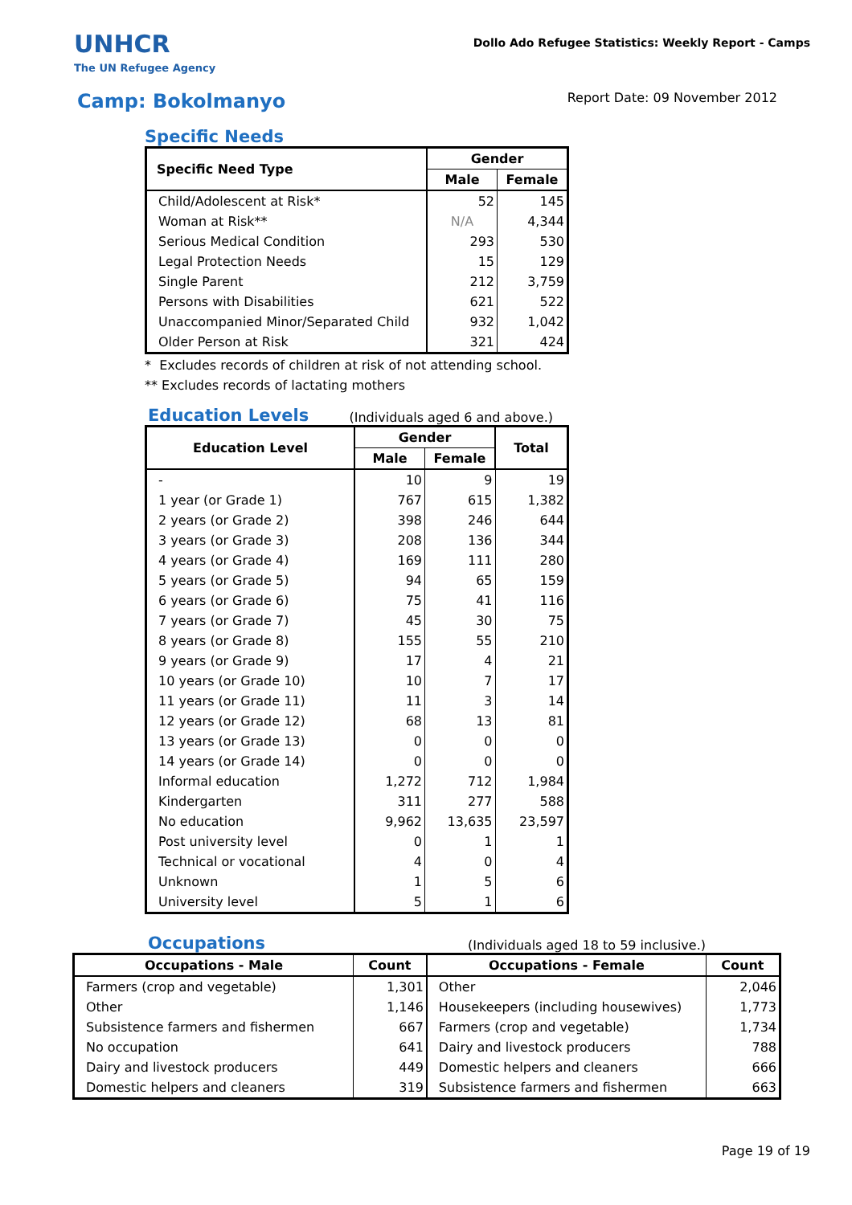UNHCR
The UN Refugee Agency
Dollo Ado Refugee Statistics: Weekly Report - Camps
Camp: Bokolmanyo
Report Date: 09 November 2012
Specific Needs
| Specific Need Type | Gender | |
| --- | --- | --- |
| | Male | Female |
| Child/Adolescent at Risk* | 52 | 145 |
| Woman at Risk** | N/A | 4,344 |
| Serious Medical Condition | 293 | 530 |
| Legal Protection Needs | 15 | 129 |
| Single Parent | 212 | 3,759 |
| Persons with Disabilities | 621 | 522 |
| Unaccompanied Minor/Separated Child | 932 | 1,042 |
| Older Person at Risk | 321 | 424 |
* Excludes records of children at risk of not attending school.
** Excludes records of lactating mothers
Education Levels
(Individuals aged 6 and above.)
| Education Level | Gender | | Total |
| --- | --- | --- | --- |
| | Male | Female | |
| - | 10 | 9 | 19 |
| 1 year (or Grade 1) | 767 | 615 | 1,382 |
| 2 years (or Grade 2) | 398 | 246 | 644 |
| 3 years (or Grade 3) | 208 | 136 | 344 |
| 4 years (or Grade 4) | 169 | 111 | 280 |
| 5 years (or Grade 5) | 94 | 65 | 159 |
| 6 years (or Grade 6) | 75 | 41 | 116 |
| 7 years (or Grade 7) | 45 | 30 | 75 |
| 8 years (or Grade 8) | 155 | 55 | 210 |
| 9 years (or Grade 9) | 17 | 4 | 21 |
| 10 years (or Grade 10) | 10 | 7 | 17 |
| 11 years (or Grade 11) | 11 | 3 | 14 |
| 12 years (or Grade 12) | 68 | 13 | 81 |
| 13 years (or Grade 13) | 0 | 0 | 0 |
| 14 years (or Grade 14) | 0 | 0 | 0 |
| Informal education | 1,272 | 712 | 1,984 |
| Kindergarten | 311 | 277 | 588 |
| No education | 9,962 | 13,635 | 23,597 |
| Post university level | 0 | 1 | 1 |
| Technical or vocational | 4 | 0 | 4 |
| Unknown | 1 | 5 | 6 |
| University level | 5 | 1 | 6 |
Occupations
(Individuals aged 18 to 59 inclusive.)
| Occupations - Male | Count | Occupations - Female | Count |
| --- | --- | --- | --- |
| Farmers (crop and vegetable) | 1,301 | Other | 2,046 |
| Other | 1,146 | Housekeepers (including housewives) | 1,773 |
| Subsistence farmers and fishermen | 667 | Farmers (crop and vegetable) | 1,734 |
| No occupation | 641 | Dairy and livestock producers | 788 |
| Dairy and livestock producers | 449 | Domestic helpers and cleaners | 666 |
| Domestic helpers and cleaners | 319 | Subsistence farmers and fishermen | 663 |
Page 19 of 19